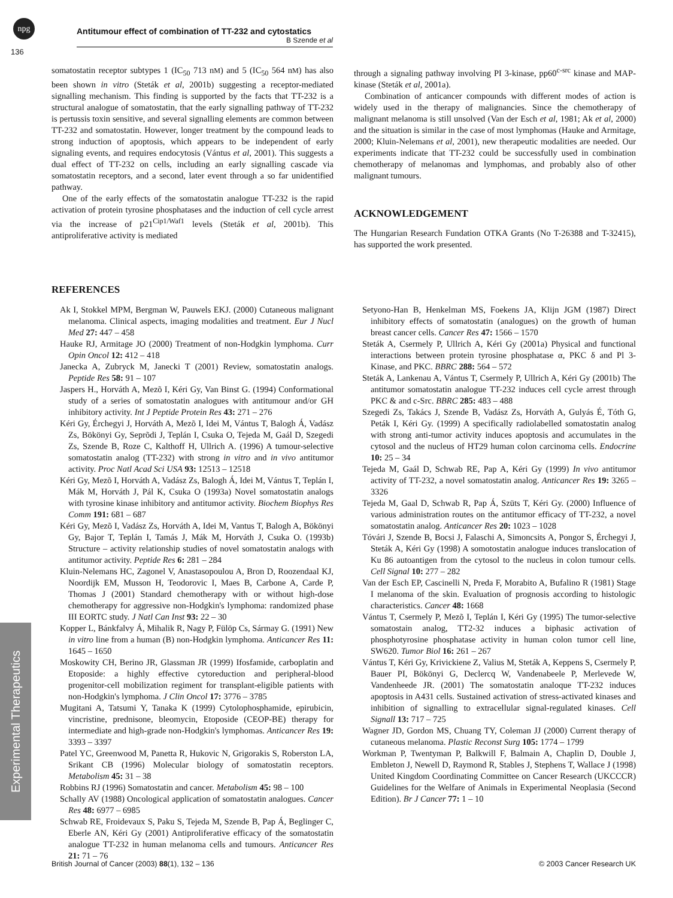npg
Antitumour effect of combination of TT-232 and cytostatics
B Szende et al
136
somatostatin receptor subtypes 1 (IC<sub>50</sub> 713 nM) and 5 (IC<sub>50</sub> 564 nM) has also been shown in vitro (Steták et al, 2001b) suggesting a receptor-mediated signalling mechanism. This finding is supported by the facts that TT-232 is a structural analogue of somatostatin, that the early signalling pathway of TT-232 is pertussis toxin sensitive, and several signalling elements are common between TT-232 and somatostatin. However, longer treatment by the compound leads to strong induction of apoptosis, which appears to be independent of early signaling events, and requires endocytosis (Vántus et al, 2001). This suggests a dual effect of TT-232 on cells, including an early signalling cascade via somatostatin receptors, and a second, later event through a so far unidentified pathway.
One of the early effects of the somatostatin analogue TT-232 is the rapid activation of protein tyrosine phosphatases and the induction of cell cycle arrest via the increase of p21<sup>Cip1/Waf1</sup> levels (Steták et al, 2001b). This antiproliferative activity is mediated
through a signaling pathway involving PI 3-kinase, pp60<sup>c-src</sup> kinase and MAP-kinase (Steták et al, 2001a).
Combination of anticancer compounds with different modes of action is widely used in the therapy of malignancies. Since the chemotherapy of malignant melanoma is still unsolved (Van der Esch et al, 1981; Ak et al, 2000) and the situation is similar in the case of most lymphomas (Hauke and Armitage, 2000; Kluin-Nelemans et al, 2001), new therapeutic modalities are needed. Our experiments indicate that TT-232 could be successfully used in combination chemotherapy of melanomas and lymphomas, and probably also of other malignant tumours.
ACKNOWLEDGEMENT
The Hungarian Research Fundation OTKA Grants (No T-26388 and T-32415), has supported the work presented.
REFERENCES
Ak I, Stokkel MPM, Bergman W, Pauwels EKJ. (2000) Cutaneous malignant melanoma. Clinical aspects, imaging modalities and treatment. Eur J Nucl Med 27: 447 – 458
Hauke RJ, Armitage JO (2000) Treatment of non-Hodgkin lymphoma. Curr Opin Oncol 12: 412 – 418
Janecka A, Zubryck M, Janecki T (2001) Review, somatostatin analogs. Peptide Res 58: 91 – 107
Jaspers H., Horváth A, Mezõ I, Kéri Gy, Van Binst G. (1994) Conformational study of a series of somatostatin analogues with antitumour and/or GH inhibitory activity. Int J Peptide Protein Res 43: 271 – 276
Kéri Gy, Érchegyi J, Horváth A, Mezõ I, Idei M, Vántus T, Balogh Á, Vadász Zs, Bökönyi Gy, Seprõdi J, Teplán I, Csuka O, Tejeda M, Gaál D, Szegedi Zs, Szende B, Roze C, Kalthoff H, Ullrich A. (1996) A tumour-selective somatostatin analog (TT-232) with strong in vitro and in vivo antitumor activity. Proc Natl Acad Sci USA 93: 12513 – 12518
Kéri Gy, Mezõ I, Horváth A, Vadász Zs, Balogh Á, Idei M, Vántus T, Teplán I, Mák M, Horváth J, Pál K, Csuka O (1993a) Novel somatostatin analogs with tyrosine kinase inhibitory and antitumor activity. Biochem Biophys Res Comm 191: 681 – 687
Kéri Gy, Mezõ I, Vadász Zs, Horváth A, Idei M, Vantus T, Balogh A, Bökönyi Gy, Bajor T, Teplán I, Tamás J, Mák M, Horváth J, Csuka O. (1993b) Structure – activity relationship studies of novel somatostatin analogs with antitumor activity. Peptide Res 6: 281 – 284
Kluin-Nelemans HC, Zagonel V, Anastasopoulou A, Bron D, Roozendaal KJ, Noordijk EM, Musson H, Teodorovic I, Maes B, Carbone A, Carde P, Thomas J (2001) Standard chemotherapy with or without high-dose chemotherapy for aggressive non-Hodgkin's lymphoma: randomized phase III EORTC study. J Natl Can Inst 93: 22 – 30
Kopper L, Bánkfalvy Á, Mihalik R, Nagy P, Fülöp Cs, Sármay G. (1991) New in vitro line from a human (B) non-Hodgkin lymphoma. Anticancer Res 11: 1645 – 1650
Moskowity CH, Berino JR, Glassman JR (1999) Ifosfamide, carboplatin and Etoposide: a highly effective cytoreduction and peripheral-blood progenitor-cell mobilization regiment for transplant-eligible patients with non-Hodgkin's lymphoma. J Clin Oncol 17: 3776 – 3785
Mugitani A, Tatsumi Y, Tanaka K (1999) Cytolophosphamide, epirubicin, vincristine, prednisone, bleomycin, Etoposide (CEOP-BE) therapy for intermediate and high-grade non-Hodgkin's lymphomas. Anticancer Res 19: 3393 – 3397
Patel YC, Greenwood M, Panetta R, Hukovic N, Grigorakis S, Roberston LA, Srikant CB (1996) Molecular biology of somatostatin receptors. Metabolism 45: 31 – 38
Robbins RJ (1996) Somatostatin and cancer. Metabolism 45: 98 – 100
Schally AV (1988) Oncological application of somatostatin analogues. Cancer Res 48: 6977 – 6985
Schwab RE, Froidevaux S, Paku S, Tejeda M, Szende B, Pap Á, Beglinger C, Eberle AN, Kéri Gy (2001) Antiproliferative efficacy of the somatostatin analogue TT-232 in human melanoma cells and tumours. Anticancer Res 21: 71 – 76
Setyono-Han B, Henkelman MS, Foekens JA, Klijn JGM (1987) Direct inhibitory effects of somatostatin (analogues) on the growth of human breast cancer cells. Cancer Res 47: 1566 – 1570
Steták A, Csermely P, Ullrich A, Kéri Gy (2001a) Physical and functional interactions between protein tyrosine phosphatase α, PKC δ and Pl 3-Kinase, and PKC. BBRC 288: 564 – 572
Steták A, Lankenau A, Vántus T, Csermely P, Ullrich A, Kéri Gy (2001b) The antitumor somatostatin analogue TT-232 induces cell cycle arrest through PKC & and c-Src. BBRC 285: 483 – 488
Szegedi Zs, Takács J, Szende B, Vadász Zs, Horváth A, Gulyás É, Tóth G, Peták I, Kéri Gy. (1999) A specifically radiolabelled somatostatin analog with strong anti-tumor activity induces apoptosis and accumulates in the cytosol and the nucleus of HT29 human colon carcinoma cells. Endocrine 10: 25 – 34
Tejeda M, Gaál D, Schwab RE, Pap A, Kéri Gy (1999) In vivo antitumor activity of TT-232, a novel somatostatin analog. Anticancer Res 19: 3265 – 3326
Tejeda M, Gaal D, Schwab R, Pap Á, Szüts T, Kéri Gy. (2000) Influence of various administration routes on the antitumor efficacy of TT-232, a novel somatostatin analog. Anticancer Res 20: 1023 – 1028
Tóvári J, Szende B, Bocsi J, Falaschi A, Simoncsits A, Pongor S, Érchegyi J, Steták A, Kéri Gy (1998) A somotostatin analogue induces translocation of Ku 86 autoantigen from the cytosol to the nucleus in colon tumour cells. Cell Signal 10: 277 – 282
Van der Esch EP, Cascinelli N, Preda F, Morabito A, Bufalino R (1981) Stage I melanoma of the skin. Evaluation of prognosis according to histologic characteristics. Cancer 48: 1668
Vántus T, Csermely P, Mezõ I, Teplán I, Kéri Gy (1995) The tumor-selective somatostain analog, TT2-32 induces a biphasic activation of phosphotyrosine phosphatase activity in human colon tumor cell line, SW620. Tumor Biol 16: 261 – 267
Vántus T, Kéri Gy, Krivickiene Z, Valius M, Steták A, Keppens S, Csermely P, Bauer PI, Bökönyi G, Declercq W, Vandenabeele P, Merlevede W, Vandenheede JR. (2001) The somatostatin analoque TT-232 induces apoptosis in A431 cells. Sustained activation of stress-activated kinases and inhibition of signalling to extracellular signal-regulated kinases. Cell Signall 13: 717 – 725
Wagner JD, Gordon MS, Chuang TY, Coleman JJ (2000) Current therapy of cutaneous melanoma. Plastic Reconst Surg 105: 1774 – 1799
Workman P, Twentyman P, Balkwill F, Balmain A, Chaplin D, Double J, Embleton J, Newell D, Raymond R, Stables J, Stephens T, Wallace J (1998) United Kingdom Coordinating Committee on Cancer Research (UKCCCR) Guidelines for the Welfare of Animals in Experimental Neoplasia (Second Edition). Br J Cancer 77: 1 – 10
Experimental Therapeutics
British Journal of Cancer (2003) 88(1), 132 – 136 © 2003 Cancer Research UK